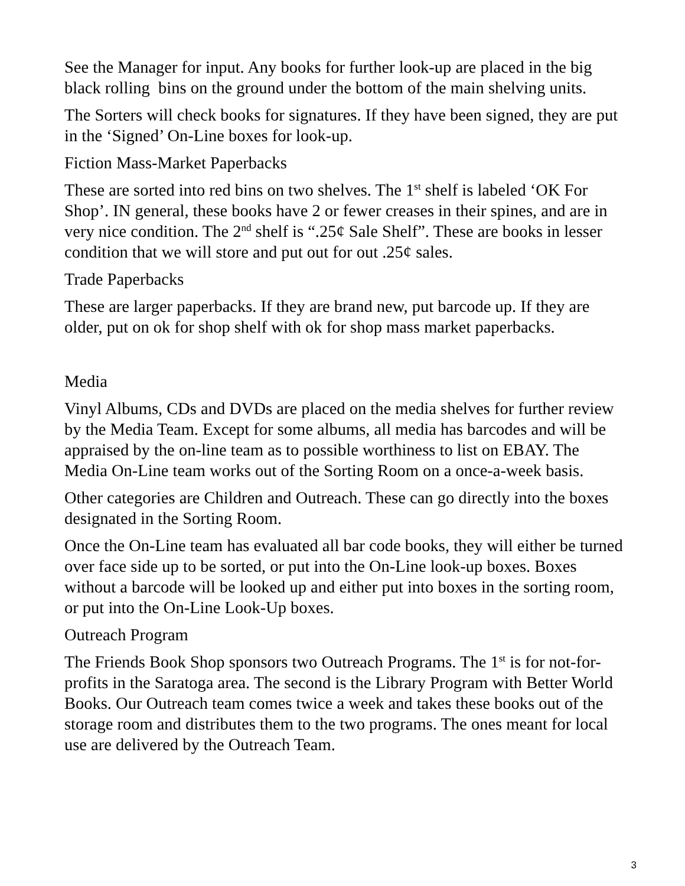See the Manager for input. Any books for further look-up are placed in the big black rolling bins on the ground under the bottom of the main shelving units.
The Sorters will check books for signatures. If they have been signed, they are put in the ‘Signed’ On-Line boxes for look-up.
Fiction Mass-Market Paperbacks
These are sorted into red bins on two shelves. The 1<sup>st</sup> shelf is labeled ‘OK For Shop’. IN general, these books have 2 or fewer creases in their spines, and are in very nice condition. The 2<sup>nd</sup> shelf is “.25¢ Sale Shelf”. These are books in lesser condition that we will store and put out for out .25¢ sales.
Trade Paperbacks
These are larger paperbacks. If they are brand new, put barcode up. If they are older, put on ok for shop shelf with ok for shop mass market paperbacks.
Media
Vinyl Albums, CDs and DVDs are placed on the media shelves for further review by the Media Team. Except for some albums, all media has barcodes and will be appraised by the on-line team as to possible worthiness to list on EBAY. The Media On-Line team works out of the Sorting Room on a once-a-week basis.
Other categories are Children and Outreach. These can go directly into the boxes designated in the Sorting Room.
Once the On-Line team has evaluated all bar code books, they will either be turned over face side up to be sorted, or put into the On-Line look-up boxes. Boxes without a barcode will be looked up and either put into boxes in the sorting room, or put into the On-Line Look-Up boxes.
Outreach Program
The Friends Book Shop sponsors two Outreach Programs. The 1<sup>st</sup> is for not-for-profits in the Saratoga area. The second is the Library Program with Better World Books. Our Outreach team comes twice a week and takes these books out of the storage room and distributes them to the two programs. The ones meant for local use are delivered by the Outreach Team.
3